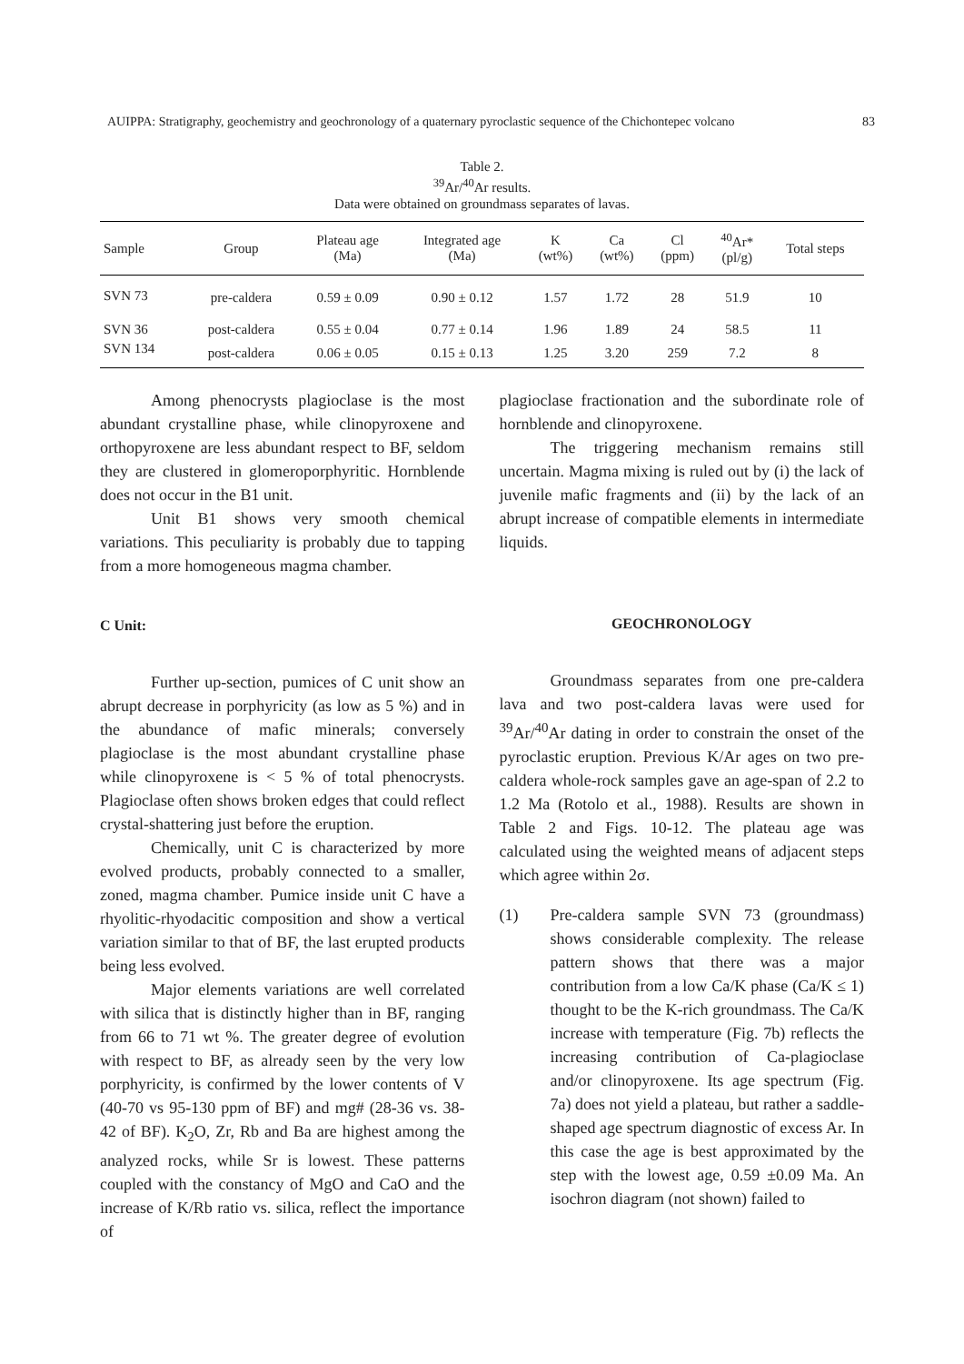AUIPPA: Stratigraphy, geochemistry and geochronology of a quaternary pyroclastic sequence of the Chichontepec volcano 83
Table 2.
<sup>39</sup>Ar/<sup>40</sup>Ar results.
Data were obtained on groundmass separates of lavas.
| Sample | Group | Plateau age (Ma) | Integrated age (Ma) | K (wt%) | Ca (wt%) | Cl (ppm) | <sup>40</sup>Ar* (pl/g) | Total steps |
| --- | --- | --- | --- | --- | --- | --- | --- | --- |
| SVN 73 | pre-caldera | 0.59 ± 0.09 | 0.90 ± 0.12 | 1.57 | 1.72 | 28 | 51.9 | 10 |
| SVN 36 | post-caldera | 0.55 ± 0.04 | 0.77 ± 0.14 | 1.96 | 1.89 | 24 | 58.5 | 11 |
| SVN 134 | post-caldera | 0.06 ± 0.05 | 0.15 ± 0.13 | 1.25 | 3.20 | 259 | 7.2 | 8 |
Among phenocrysts plagioclase is the most abundant crystalline phase, while clinopyroxene and orthopyroxene are less abundant respect to BF, seldom they are clustered in glomeroporphyritic. Hornblende does not occur in the B1 unit.
Unit B1 shows very smooth chemical variations. This peculiarity is probably due to tapping from a more homogeneous magma chamber.
C Unit:
Further up-section, pumices of C unit show an abrupt decrease in porphyricity (as low as 5 %) and in the abundance of mafic minerals; conversely plagioclase is the most abundant crystalline phase while clinopyroxene is < 5 % of total phenocrysts. Plagioclase often shows broken edges that could reflect crystal-shattering just before the eruption.
Chemically, unit C is characterized by more evolved products, probably connected to a smaller, zoned, magma chamber. Pumice inside unit C have a rhyolitic-rhyodacitic composition and show a vertical variation similar to that of BF, the last erupted products being less evolved.
Major elements variations are well correlated with silica that is distinctly higher than in BF, ranging from 66 to 71 wt %. The greater degree of evolution with respect to BF, as already seen by the very low porphyricity, is confirmed by the lower contents of V (40-70 vs 95-130 ppm of BF) and mg# (28-36 vs. 38-42 of BF). K<sub>2</sub>O, Zr, Rb and Ba are highest among the analyzed rocks, while Sr is lowest. These patterns coupled with the constancy of MgO and CaO and the increase of K/Rb ratio vs. silica, reflect the importance of
plagioclase fractionation and the subordinate role of hornblende and clinopyroxene.
The triggering mechanism remains still uncertain. Magma mixing is ruled out by (i) the lack of juvenile mafic fragments and (ii) by the lack of an abrupt increase of compatible elements in intermediate liquids.
GEOCHRONOLOGY
Groundmass separates from one pre-caldera lava and two post-caldera lavas were used for <sup>39</sup>Ar/<sup>40</sup>Ar dating in order to constrain the onset of the pyroclastic eruption. Previous K/Ar ages on two pre-caldera whole-rock samples gave an age-span of 2.2 to 1.2 Ma (Rotolo et al., 1988). Results are shown in Table 2 and Figs. 10-12. The plateau age was calculated using the weighted means of adjacent steps which agree within 2σ.
(1) Pre-caldera sample SVN 73 (groundmass) shows considerable complexity. The release pattern shows that there was a major contribution from a low Ca/K phase (Ca/K ≤ 1) thought to be the K-rich groundmass. The Ca/K increase with temperature (Fig. 7b) reflects the increasing contribution of Ca-plagioclase and/or clinopyroxene. Its age spectrum (Fig. 7a) does not yield a plateau, but rather a saddle-shaped age spectrum diagnostic of excess Ar. In this case the age is best approximated by the step with the lowest age, 0.59 ±0.09 Ma. An isochron diagram (not shown) failed to